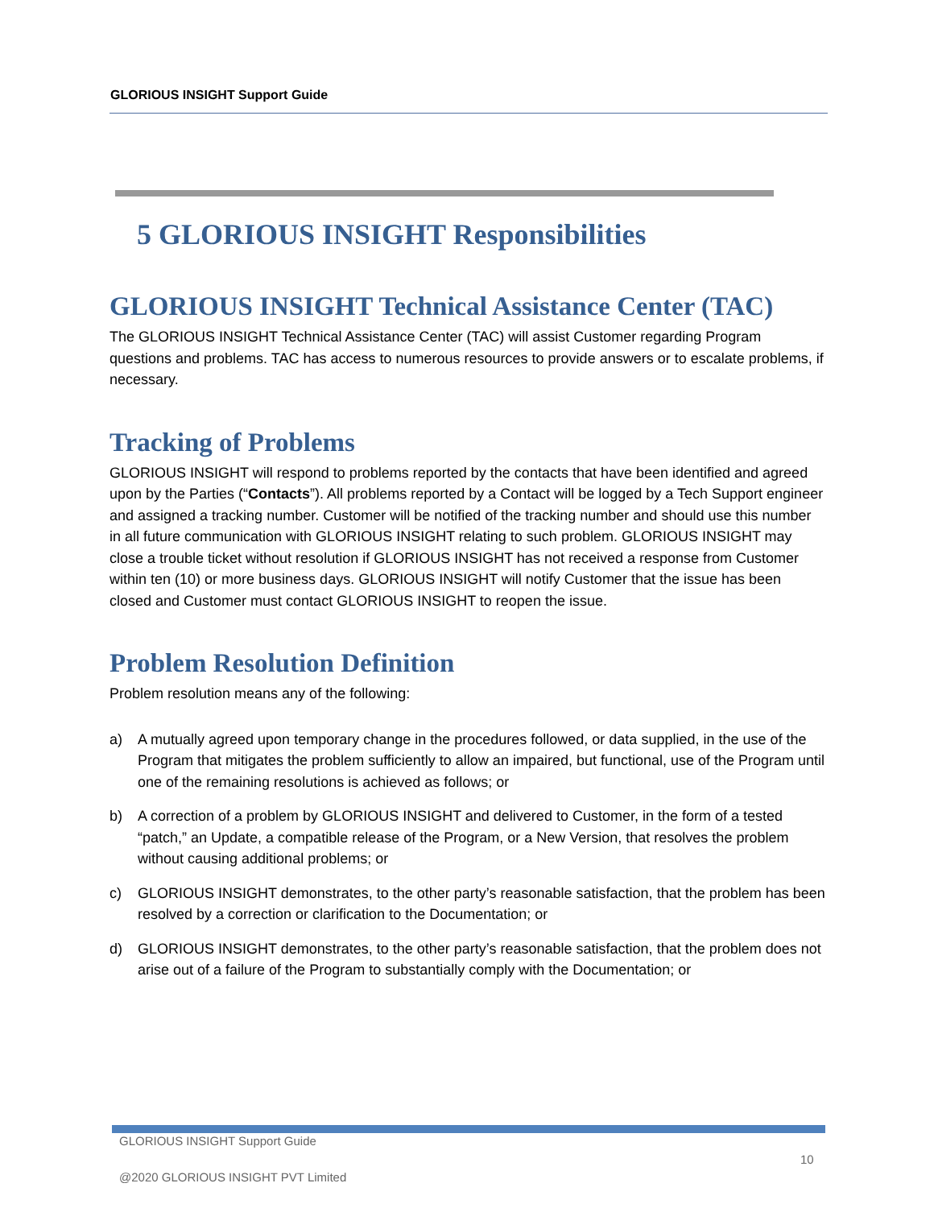GLORIOUS INSIGHT Support Guide
5 GLORIOUS INSIGHT Responsibilities
GLORIOUS INSIGHT Technical Assistance Center (TAC)
The GLORIOUS INSIGHT Technical Assistance Center (TAC) will assist Customer regarding Program questions and problems. TAC has access to numerous resources to provide answers or to escalate problems, if necessary.
Tracking of Problems
GLORIOUS INSIGHT will respond to problems reported by the contacts that have been identified and agreed upon by the Parties (“Contacts”). All problems reported by a Contact will be logged by a Tech Support engineer and assigned a tracking number. Customer will be notified of the tracking number and should use this number in all future communication with GLORIOUS INSIGHT relating to such problem. GLORIOUS INSIGHT may close a trouble ticket without resolution if GLORIOUS INSIGHT has not received a response from Customer within ten (10) or more business days. GLORIOUS INSIGHT will notify Customer that the issue has been closed and Customer must contact GLORIOUS INSIGHT to reopen the issue.
Problem Resolution Definition
Problem resolution means any of the following:
a) A mutually agreed upon temporary change in the procedures followed, or data supplied, in the use of the Program that mitigates the problem sufficiently to allow an impaired, but functional, use of the Program until one of the remaining resolutions is achieved as follows; or
b) A correction of a problem by GLORIOUS INSIGHT and delivered to Customer, in the form of a tested “patch,” an Update, a compatible release of the Program, or a New Version, that resolves the problem without causing additional problems; or
c) GLORIOUS INSIGHT demonstrates, to the other party’s reasonable satisfaction, that the problem has been resolved by a correction or clarification to the Documentation; or
d) GLORIOUS INSIGHT demonstrates, to the other party’s reasonable satisfaction, that the problem does not arise out of a failure of the Program to substantially comply with the Documentation; or
GLORIOUS INSIGHT Support Guide
10
@2020 GLORIOUS INSIGHT PVT Limited